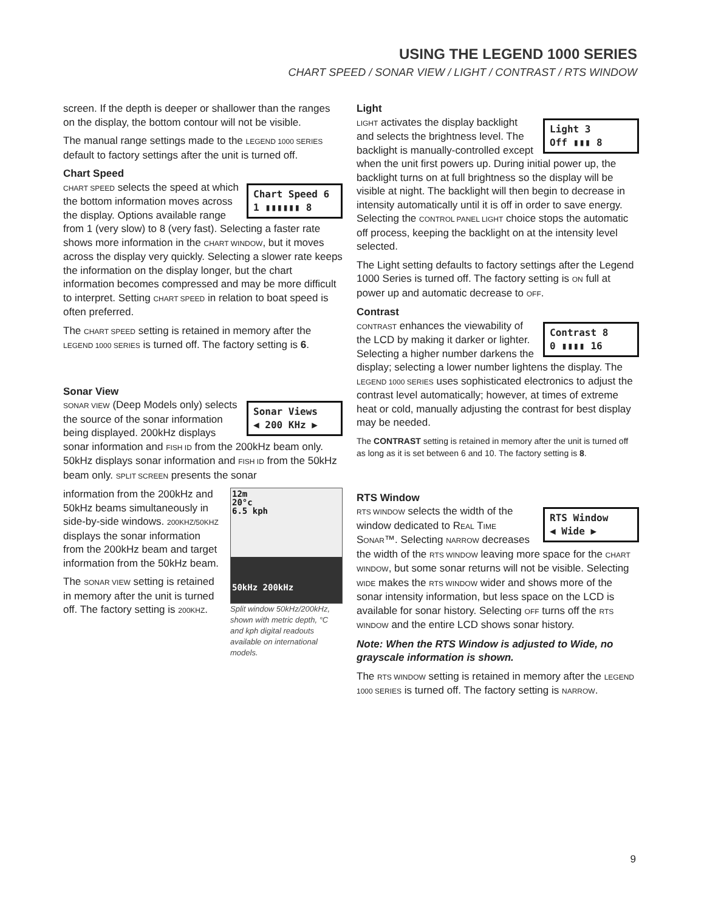USING THE LEGEND 1000 SERIES
CHART SPEED / SONAR VIEW / LIGHT / CONTRAST / RTS WINDOW
screen. If the depth is deeper or shallower than the ranges on the display, the bottom contour will not be visible.
The manual range settings made to the LEGEND 1000 SERIES default to factory settings after the unit is turned off.
Chart Speed
Chart Speed 6
1 ▮▮▮▮▮▮ 8
CHART SPEED selects the speed at which the bottom information moves across the display. Options available range from 1 (very slow) to 8 (very fast). Selecting a faster rate shows more information in the CHART WINDOW, but it moves across the display very quickly. Selecting a slower rate keeps the information on the display longer, but the chart information becomes compressed and may be more difficult to interpret. Setting CHART SPEED in relation to boat speed is often preferred.
The CHART SPEED setting is retained in memory after the LEGEND 1000 SERIES is turned off. The factory setting is 6.
Sonar View
Sonar Views
◀ 200 KHz ▶
SONAR VIEW (Deep Models only) selects the source of the sonar information being displayed. 200kHz displays sonar information and FISH ID from the 200kHz beam only. 50kHz displays sonar information and FISH ID from the 50kHz beam only. SPLIT SCREEN presents the sonar
12m
20°c
6.5 kph
50kHz 200kHz
Split window 50kHz/200kHz, shown with metric depth, °C and kph digital readouts available on international models.
information from the 200kHz and 50kHz beams simultaneously in side-by-side windows. 200KHZ/50KHZ displays the sonar information from the 200kHz beam and target information from the 50kHz beam.
The SONAR VIEW setting is retained in memory after the unit is turned off. The factory setting is 200KHZ.
Light
Light 3
Off ▮▮▮ 8
LIGHT activates the display backlight and selects the brightness level. The backlight is manually-controlled except when the unit first powers up. During initial power up, the backlight turns on at full brightness so the display will be visible at night. The backlight will then begin to decrease in intensity automatically until it is off in order to save energy. Selecting the CONTROL PANEL LIGHT choice stops the automatic off process, keeping the backlight on at the intensity level selected.
The Light setting defaults to factory settings after the Legend 1000 Series is turned off. The factory setting is ON full at power up and automatic decrease to OFF.
Contrast
Contrast 8
0 ▮▮▮▮ 16
CONTRAST enhances the viewability of the LCD by making it darker or lighter. Selecting a higher number darkens the display; selecting a lower number lightens the display. The LEGEND 1000 SERIES uses sophisticated electronics to adjust the contrast level automatically; however, at times of extreme heat or cold, manually adjusting the contrast for best display may be needed.
The CONTRAST setting is retained in memory after the unit is turned off as long as it is set between 6 and 10. The factory setting is 8.
RTS Window
RTS Window
◀ Wide ▶
RTS WINDOW selects the width of the window dedicated to REAL TIME SONAR™. Selecting NARROW decreases the width of the RTS WINDOW leaving more space for the CHART WINDOW, but some sonar returns will not be visible. Selecting WIDE makes the RTS WINDOW wider and shows more of the sonar intensity information, but less space on the LCD is available for sonar history. Selecting OFF turns off the RTS WINDOW and the entire LCD shows sonar history.
Note: When the RTS Window is adjusted to Wide, no grayscale information is shown.
The RTS WINDOW setting is retained in memory after the LEGEND 1000 SERIES is turned off. The factory setting is NARROW.
9